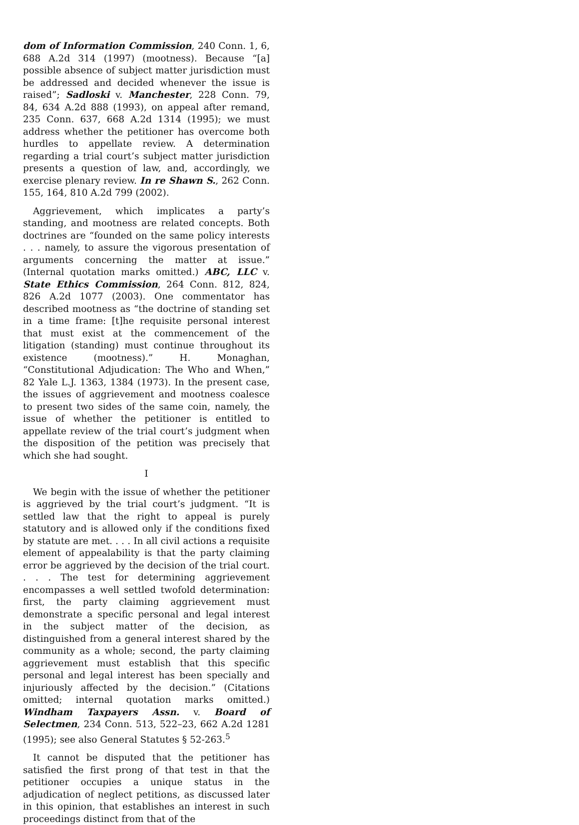dom of Information Commission, 240 Conn. 1, 6, 688 A.2d 314 (1997) (mootness). Because “[a] possible absence of subject matter jurisdiction must be addressed and decided whenever the issue is raised”; Sadloski v. Manchester, 228 Conn. 79, 84, 634 A.2d 888 (1993), on appeal after remand, 235 Conn. 637, 668 A.2d 1314 (1995); we must address whether the petitioner has overcome both hurdles to appellate review. A determination regarding a trial court’s subject matter jurisdiction presents a question of law, and, accordingly, we exercise plenary review. In re Shawn S., 262 Conn. 155, 164, 810 A.2d 799 (2002).
Aggrievement, which implicates a party’s standing, and mootness are related concepts. Both doctrines are “founded on the same policy interests . . . namely, to assure the vigorous presentation of arguments concerning the matter at issue.” (Internal quotation marks omitted.) ABC, LLC v. State Ethics Commission, 264 Conn. 812, 824, 826 A.2d 1077 (2003). One commentator has described mootness as “the doctrine of standing set in a time frame: [t]he requisite personal interest that must exist at the commencement of the litigation (standing) must continue throughout its existence (mootness).” H. Monaghan, “Constitutional Adjudication: The Who and When,” 82 Yale L.J. 1363, 1384 (1973). In the present case, the issues of aggrievement and mootness coalesce to present two sides of the same coin, namely, the issue of whether the petitioner is entitled to appellate review of the trial court’s judgment when the disposition of the petition was precisely that which she had sought.
I
We begin with the issue of whether the petitioner is aggrieved by the trial court’s judgment. “It is settled law that the right to appeal is purely statutory and is allowed only if the conditions fixed by statute are met. . . . In all civil actions a requisite element of appealability is that the party claiming error be aggrieved by the decision of the trial court. . . . The test for determining aggrievement encompasses a well settled twofold determination: first, the party claiming aggrievement must demonstrate a specific personal and legal interest in the subject matter of the decision, as distinguished from a general interest shared by the community as a whole; second, the party claiming aggrievement must establish that this specific personal and legal interest has been specially and injuriously affected by the decision.” (Citations omitted; internal quotation marks omitted.) Windham Taxpayers Assn. v. Board of Selectmen, 234 Conn. 513, 522–23, 662 A.2d 1281 (1995); see also General Statutes § 52-263.<sup>5</sup>
It cannot be disputed that the petitioner has satisfied the first prong of that test in that the petitioner occupies a unique status in the adjudication of neglect petitions, as discussed later in this opinion, that establishes an interest in such proceedings distinct from that of the